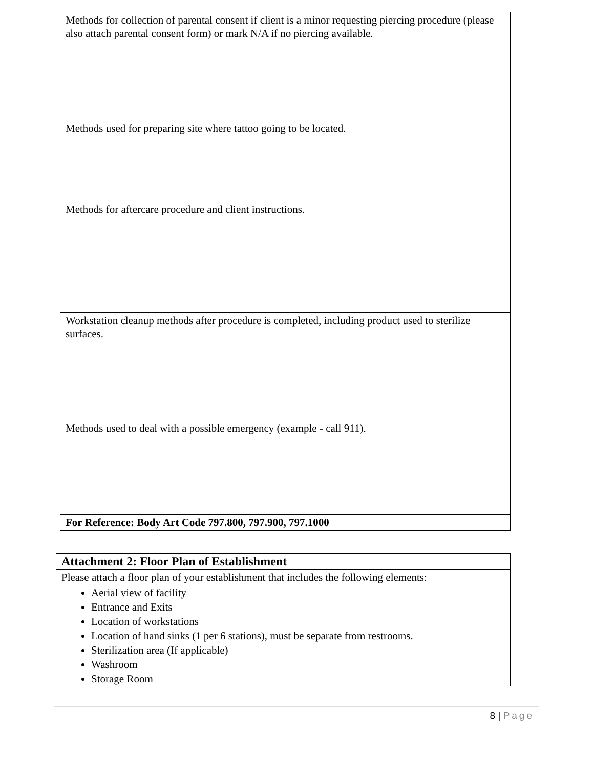| Methods for collection of parental consent if client is a minor requesting piercing procedure (please also attach parental consent form) or mark N/A if no piercing available. |
| Methods used for preparing site where tattoo going to be located. |
| Methods for aftercare procedure and client instructions. |
| Workstation cleanup methods after procedure is completed, including product used to sterilize surfaces. |
| Methods used to deal with a possible emergency (example - call 911). |
| For Reference: Body Art Code 797.800, 797.900, 797.1000 |
| Attachment 2: Floor Plan of Establishment |
| Please attach a floor plan of your establishment that includes the following elements: |
| Aerial view of facility Entrance and Exits Location of workstations Location of hand sinks (1 per 6 stations), must be separate from restrooms. Sterilization area (If applicable) Washroom Storage Room |
8 | Page